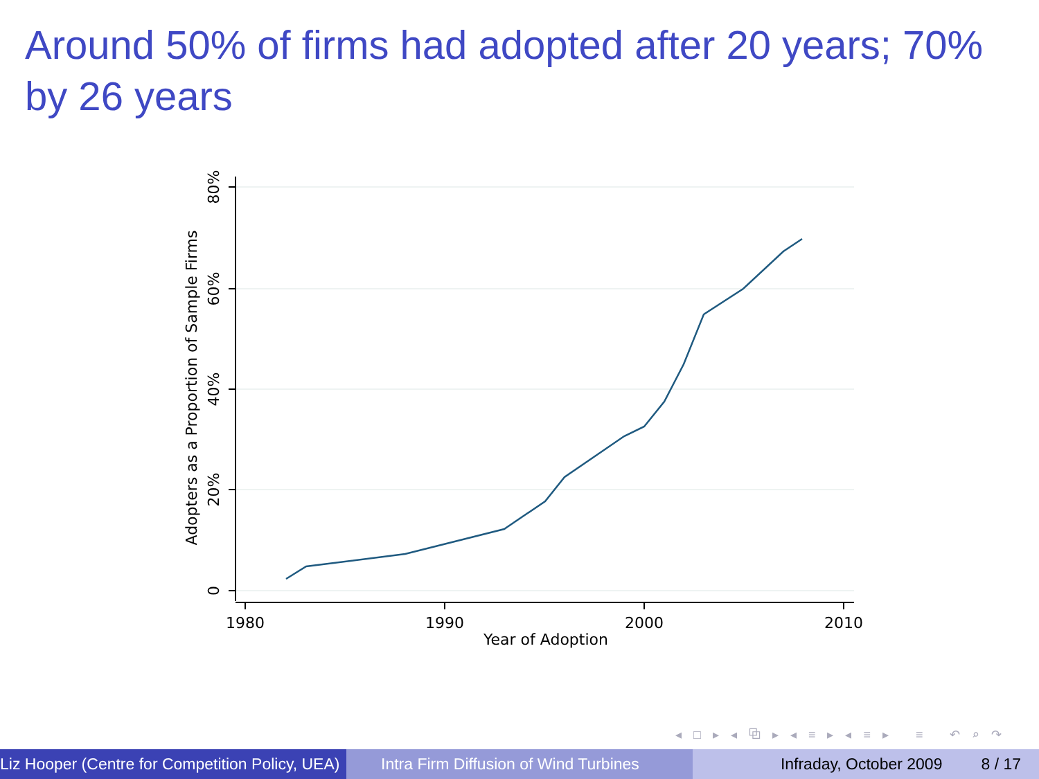Around 50% of firms had adopted after 20 years; 70% by 26 years
1980
1990
2000
2010
Year of Adoption
80%
60%
40%
20%
0
Adopters as a Proportion of Sample Firms
◂ □ ▸ ◂ ⧉ ▸ ◂ ≡ ▸ ◂ ≡ ▸ ≡ ↶ ⌕ ↷
Liz Hooper (Centre for Competition Policy, UEA) Intra Firm Diffusion of Wind Turbines Infraday, October 2009 8 / 17